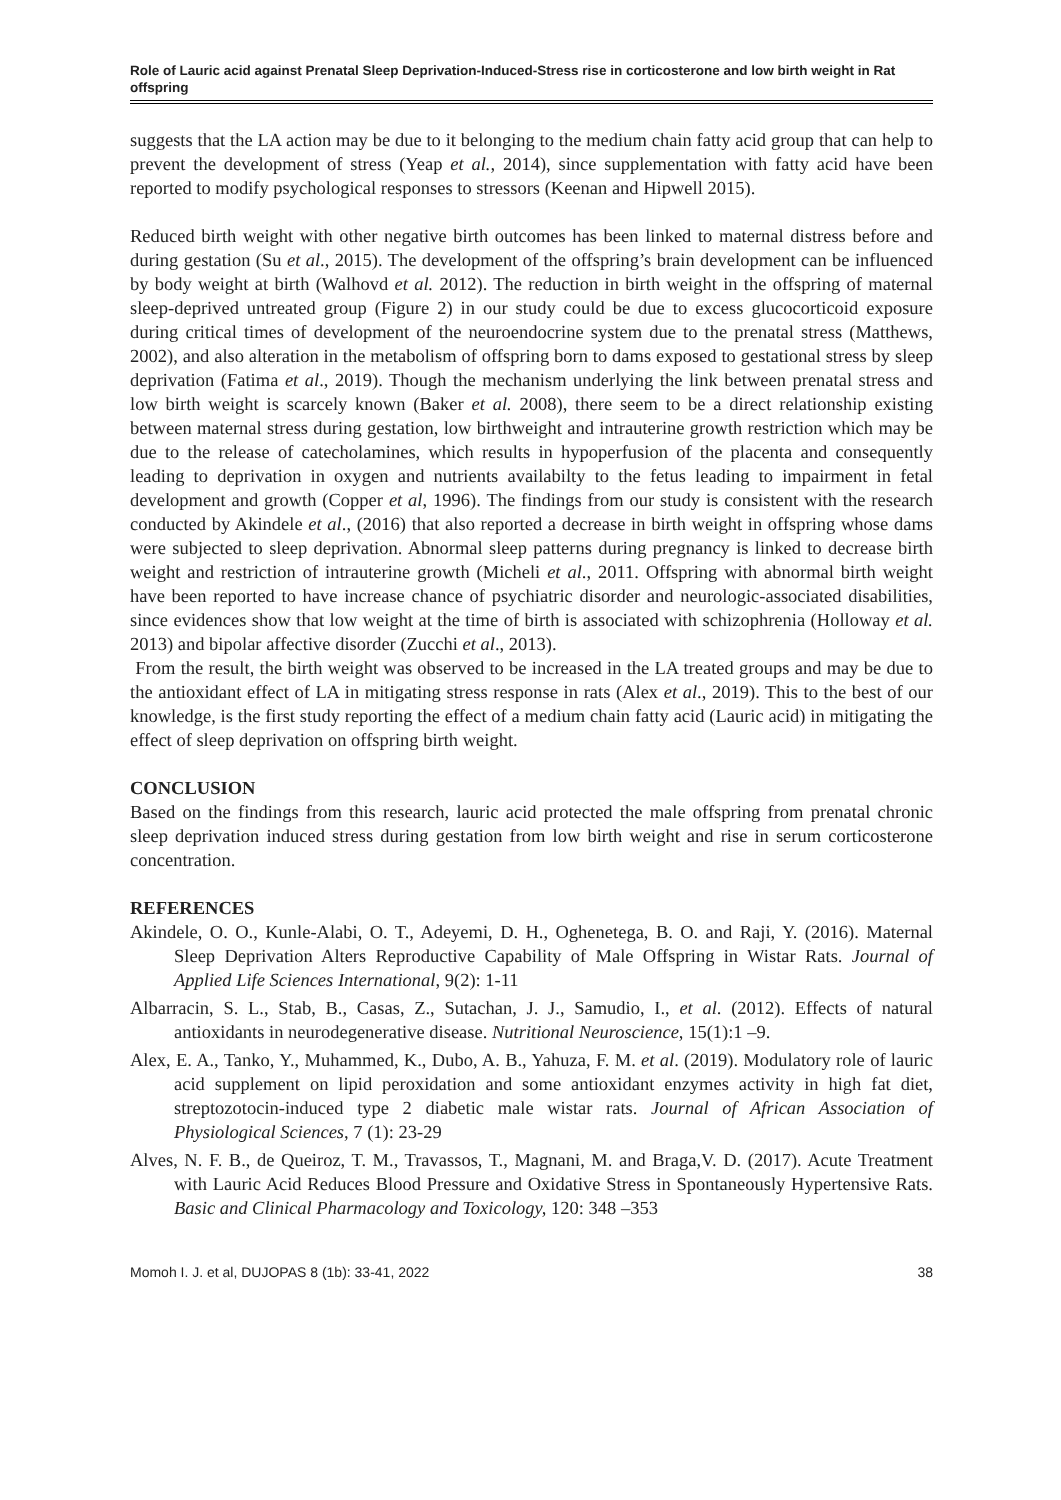Role of Lauric acid against Prenatal Sleep Deprivation-Induced-Stress rise in corticosterone and low birth weight in Rat offspring
suggests that the LA action may be due to it belonging to the medium chain fatty acid group that can help to prevent the development of stress (Yeap et al., 2014), since supplementation with fatty acid have been reported to modify psychological responses to stressors (Keenan and Hipwell 2015).
Reduced birth weight with other negative birth outcomes has been linked to maternal distress before and during gestation (Su et al., 2015). The development of the offspring’s brain development can be influenced by body weight at birth (Walhovd et al. 2012). The reduction in birth weight in the offspring of maternal sleep-deprived untreated group (Figure 2) in our study could be due to excess glucocorticoid exposure during critical times of development of the neuroendocrine system due to the prenatal stress (Matthews, 2002), and also alteration in the metabolism of offspring born to dams exposed to gestational stress by sleep deprivation (Fatima et al., 2019). Though the mechanism underlying the link between prenatal stress and low birth weight is scarcely known (Baker et al. 2008), there seem to be a direct relationship existing between maternal stress during gestation, low birthweight and intrauterine growth restriction which may be due to the release of catecholamines, which results in hypoperfusion of the placenta and consequently leading to deprivation in oxygen and nutrients availabilty to the fetus leading to impairment in fetal development and growth (Copper et al, 1996). The findings from our study is consistent with the research conducted by Akindele et al., (2016) that also reported a decrease in birth weight in offspring whose dams were subjected to sleep deprivation. Abnormal sleep patterns during pregnancy is linked to decrease birth weight and restriction of intrauterine growth (Micheli et al., 2011. Offspring with abnormal birth weight have been reported to have increase chance of psychiatric disorder and neurologic-associated disabilities, since evidences show that low weight at the time of birth is associated with schizophrenia (Holloway et al. 2013) and bipolar affective disorder (Zucchi et al., 2013).
From the result, the birth weight was observed to be increased in the LA treated groups and may be due to the antioxidant effect of LA in mitigating stress response in rats (Alex et al., 2019). This to the best of our knowledge, is the first study reporting the effect of a medium chain fatty acid (Lauric acid) in mitigating the effect of sleep deprivation on offspring birth weight.
CONCLUSION
Based on the findings from this research, lauric acid protected the male offspring from prenatal chronic sleep deprivation induced stress during gestation from low birth weight and rise in serum corticosterone concentration.
REFERENCES
Akindele, O. O., Kunle-Alabi, O. T., Adeyemi, D. H., Oghenetega, B. O. and Raji, Y. (2016). Maternal Sleep Deprivation Alters Reproductive Capability of Male Offspring in Wistar Rats. Journal of Applied Life Sciences International, 9(2): 1-11
Albarracin, S. L., Stab, B., Casas, Z., Sutachan, J. J., Samudio, I., et al. (2012). Effects of natural antioxidants in neurodegenerative disease. Nutritional Neuroscience, 15(1):1 –9.
Alex, E. A., Tanko, Y., Muhammed, K., Dubo, A. B., Yahuza, F. M. et al. (2019). Modulatory role of lauric acid supplement on lipid peroxidation and some antioxidant enzymes activity in high fat diet, streptozotocin-induced type 2 diabetic male wistar rats. Journal of African Association of Physiological Sciences, 7 (1): 23-29
Alves, N. F. B., de Queiroz, T. M., Travassos, T., Magnani, M. and Braga,V. D. (2017). Acute Treatment with Lauric Acid Reduces Blood Pressure and Oxidative Stress in Spontaneously Hypertensive Rats. Basic and Clinical Pharmacology and Toxicology, 120: 348 –353
Momoh I. J. et al, DUJOPAS 8 (1b): 33-41, 2022 38